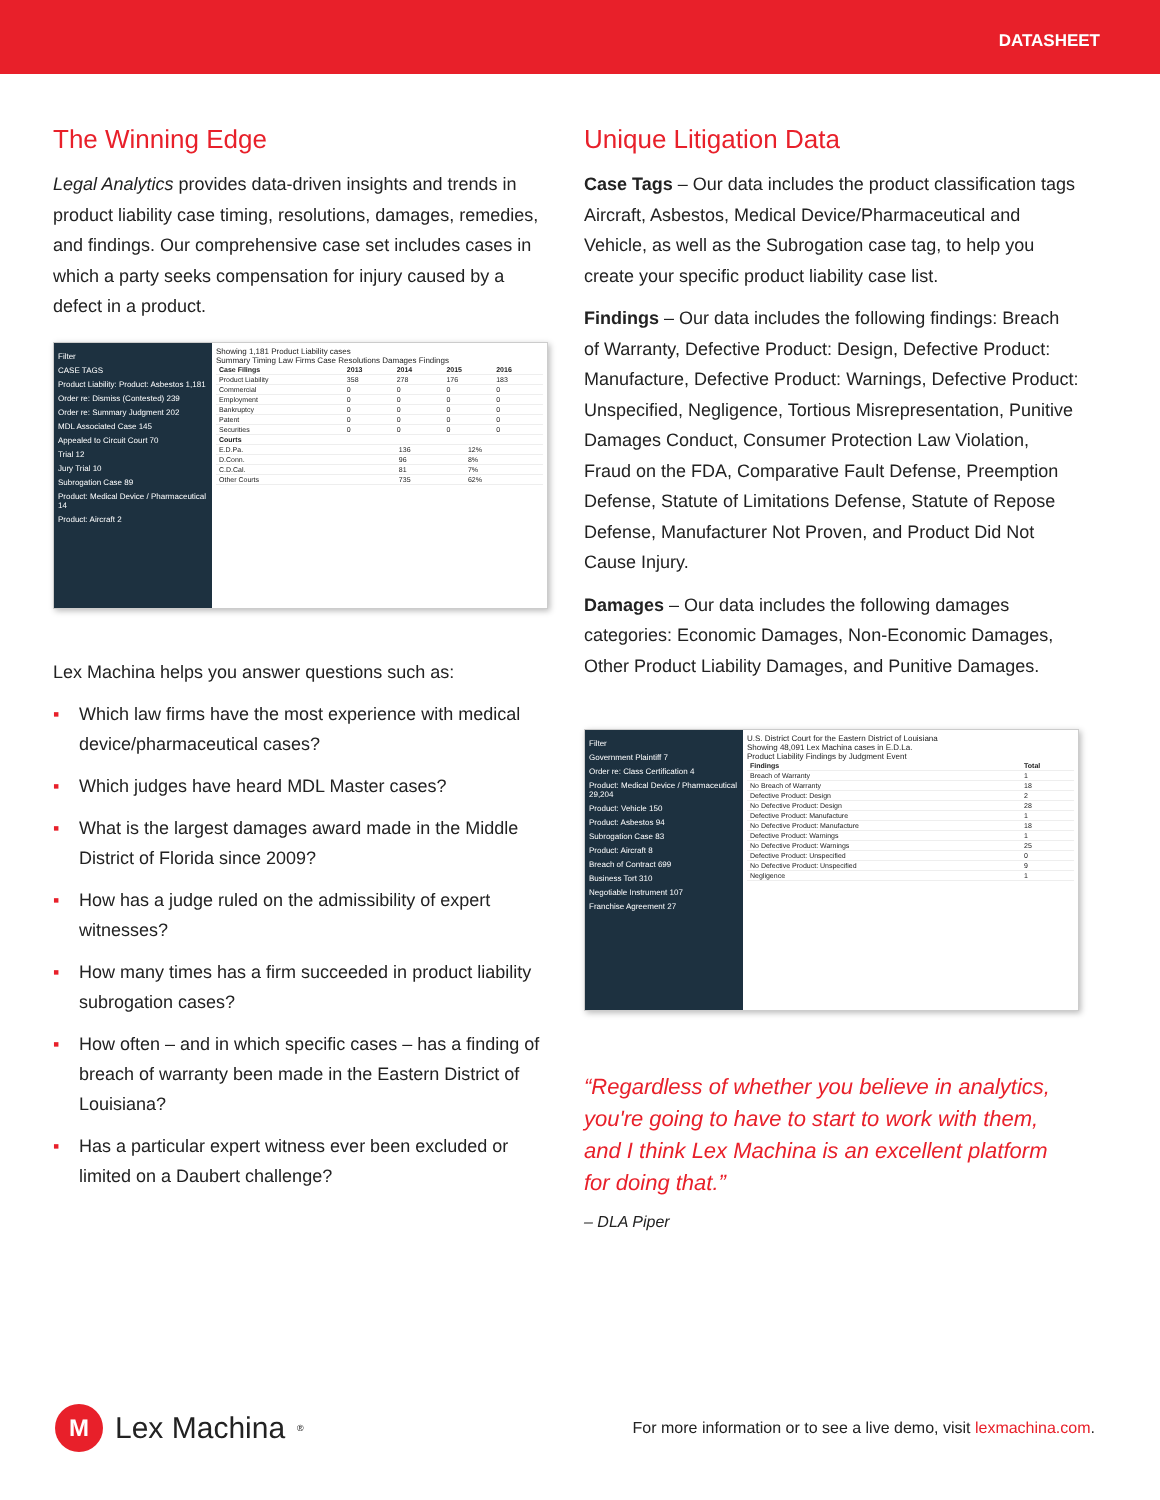DATASHEET
The Winning Edge
Legal Analytics provides data-driven insights and trends in product liability case timing, resolutions, damages, remedies, and findings. Our comprehensive case set includes cases in which a party seeks compensation for injury caused by a defect in a product.
Filter
CASE TAGS
Product Liability: Product: Asbestos 1,181
Order re: Dismiss (Contested) 239
Order re: Summary Judgment 202
MDL Associated Case 145
Appealed to Circuit Court 70
Trial 12
Jury Trial 10
Subrogation Case 89
Product: Medical Device / Pharmaceutical 14
Product: Aircraft 2
Showing 1,181 Product Liability cases
Summary Timing Law Firms Case Resolutions Damages Findings
| Case Filings | 2013 | 2014 | 2015 | 2016 |
| --- | --- | --- | --- | --- |
| Product Liability | 358 | 278 | 176 | 183 |
| Commercial | 0 | 0 | 0 | 0 |
| Employment | 0 | 0 | 0 | 0 |
| Bankruptcy | 0 | 0 | 0 | 0 |
| Patent | 0 | 0 | 0 | 0 |
| Securities | 0 | 0 | 0 | 0 |
| Courts | | |
| --- | --- | --- |
| E.D.Pa. | 136 | 12% |
| D.Conn. | 96 | 8% |
| C.D.Cal. | 81 | 7% |
| Other Courts | 735 | 62% |
Lex Machina helps you answer questions such as:
▪ Which law firms have the most experience with medical device/pharmaceutical cases?
▪ Which judges have heard MDL Master cases?
▪ What is the largest damages award made in the Middle District of Florida since 2009?
▪ How has a judge ruled on the admissibility of expert witnesses?
▪ How many times has a firm succeeded in product liability subrogation cases?
▪ How often – and in which specific cases – has a finding of breach of warranty been made in the Eastern District of Louisiana?
▪ Has a particular expert witness ever been excluded or limited on a Daubert challenge?
Unique Litigation Data
Case Tags – Our data includes the product classification tags Aircraft, Asbestos, Medical Device/Pharmaceutical and Vehicle, as well as the Subrogation case tag, to help you create your specific product liability case list.
Findings – Our data includes the following findings: Breach of Warranty, Defective Product: Design, Defective Product: Manufacture, Defective Product: Warnings, Defective Product: Unspecified, Negligence, Tortious Misrepresentation, Punitive Damages Conduct, Consumer Protection Law Violation, Fraud on the FDA, Comparative Fault Defense, Preemption Defense, Statute of Limitations Defense, Statute of Repose Defense, Manufacturer Not Proven, and Product Did Not Cause Injury.
Damages – Our data includes the following damages categories: Economic Damages, Non-Economic Damages, Other Product Liability Damages, and Punitive Damages.
Filter
Government Plaintiff 7
Order re: Class Certification 4
Product: Medical Device / Pharmaceutical 29,204
Product: Vehicle 150
Product: Asbestos 94
Subrogation Case 83
Product: Aircraft 8
Breach of Contract 699
Business Tort 310
Negotiable Instrument 107
Franchise Agreement 27
U.S. District Court for the Eastern District of Louisiana
Showing 48,091 Lex Machina cases in E.D.La.
Product Liability Findings by Judgment Event
| Findings | Total |
| --- | --- |
| Breach of Warranty | 1 |
| No Breach of Warranty | 18 |
| Defective Product: Design | 2 |
| No Defective Product: Design | 28 |
| Defective Product: Manufacture | 1 |
| No Defective Product: Manufacture | 18 |
| Defective Product: Warnings | 1 |
| No Defective Product: Warnings | 25 |
| Defective Product: Unspecified | 0 |
| No Defective Product: Unspecified | 9 |
| Negligence | 1 |
“Regardless of whether you believe in analytics, you're going to have to start to work with them, and I think Lex Machina is an excellent platform for doing that.”
– DLA Piper
M
Lex Machina<sup>®</sup>
For more information or to see a live demo, visit lexmachina.com.